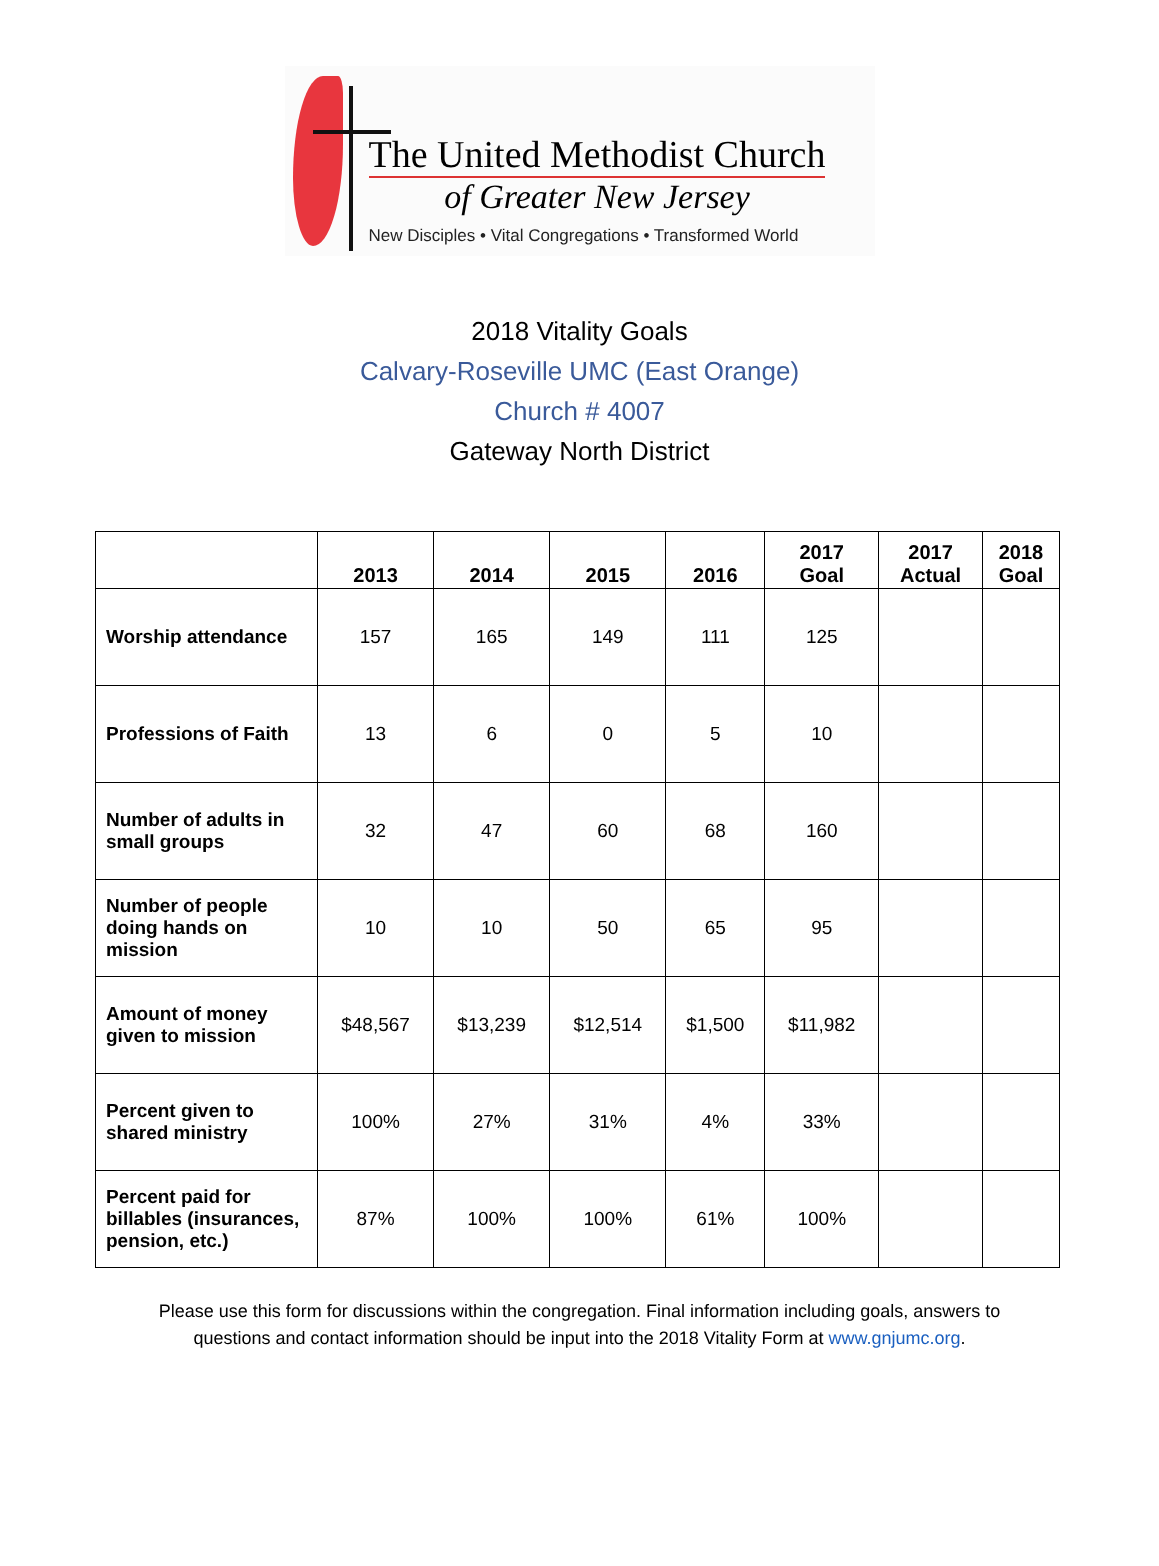The United Methodist Church
of Greater New Jersey
New Disciples • Vital Congregations • Transformed World
2018 Vitality Goals
Calvary-Roseville UMC (East Orange)
Church # 4007
Gateway North District
| | 2013 | 2014 | 2015 | 2016 | 2017 Goal | 2017 Actual | 2018 Goal |
| --- | --- | --- | --- | --- | --- | --- | --- |
| Worship attendance | 157 | 165 | 149 | 111 | 125 | | |
| Professions of Faith | 13 | 6 | 0 | 5 | 10 | | |
| Number of adults in small groups | 32 | 47 | 60 | 68 | 160 | | |
| Number of people doing hands on mission | 10 | 10 | 50 | 65 | 95 | | |
| Amount of money given to mission | $48,567 | $13,239 | $12,514 | $1,500 | $11,982 | | |
| Percent given to shared ministry | 100% | 27% | 31% | 4% | 33% | | |
| Percent paid for billables (insurances, pension, etc.) | 87% | 100% | 100% | 61% | 100% | | |
Please use this form for discussions within the congregation. Final information including goals, answers to
questions and contact information should be input into the 2018 Vitality Form at www.gnjumc.org.